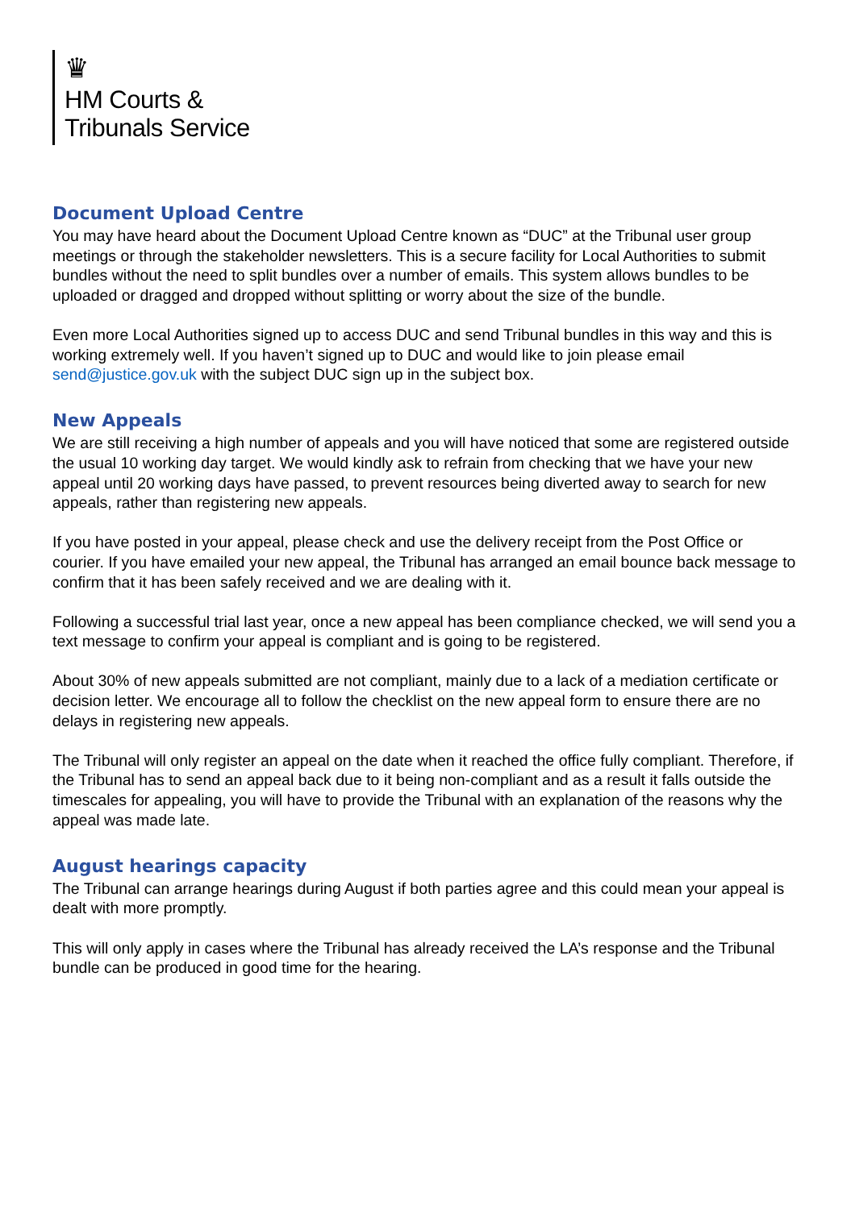♛
HM Courts &
Tribunals Service
Document Upload Centre
You may have heard about the Document Upload Centre known as “DUC” at the Tribunal user group meetings or through the stakeholder newsletters. This is a secure facility for Local Authorities to submit bundles without the need to split bundles over a number of emails. This system allows bundles to be uploaded or dragged and dropped without splitting or worry about the size of the bundle.
Even more Local Authorities signed up to access DUC and send Tribunal bundles in this way and this is working extremely well. If you haven’t signed up to DUC and would like to join please email send@justice.gov.uk with the subject DUC sign up in the subject box.
New Appeals
We are still receiving a high number of appeals and you will have noticed that some are registered outside the usual 10 working day target. We would kindly ask to refrain from checking that we have your new appeal until 20 working days have passed, to prevent resources being diverted away to search for new appeals, rather than registering new appeals.
If you have posted in your appeal, please check and use the delivery receipt from the Post Office or courier. If you have emailed your new appeal, the Tribunal has arranged an email bounce back message to confirm that it has been safely received and we are dealing with it.
Following a successful trial last year, once a new appeal has been compliance checked, we will send you a text message to confirm your appeal is compliant and is going to be registered.
About 30% of new appeals submitted are not compliant, mainly due to a lack of a mediation certificate or decision letter. We encourage all to follow the checklist on the new appeal form to ensure there are no delays in registering new appeals.
The Tribunal will only register an appeal on the date when it reached the office fully compliant. Therefore, if the Tribunal has to send an appeal back due to it being non-compliant and as a result it falls outside the timescales for appealing, you will have to provide the Tribunal with an explanation of the reasons why the appeal was made late.
August hearings capacity
The Tribunal can arrange hearings during August if both parties agree and this could mean your appeal is dealt with more promptly.
This will only apply in cases where the Tribunal has already received the LA’s response and the Tribunal bundle can be produced in good time for the hearing.